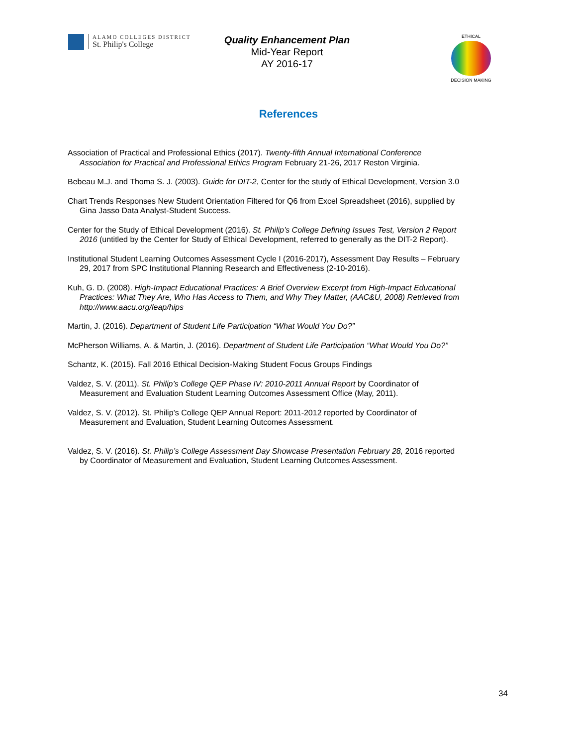ALAMO COLLEGES DISTRICT
St. Philip's College
Quality Enhancement Plan
Mid-Year Report
AY 2016-17
ETHICAL
DECISION MAKING
References
Association of Practical and Professional Ethics (2017). Twenty-fifth Annual International Conference Association for Practical and Professional Ethics Program February 21-26, 2017 Reston Virginia.
Bebeau M.J. and Thoma S. J. (2003). Guide for DIT-2, Center for the study of Ethical Development, Version 3.0
Chart Trends Responses New Student Orientation Filtered for Q6 from Excel Spreadsheet (2016), supplied by Gina Jasso Data Analyst-Student Success.
Center for the Study of Ethical Development (2016). St. Philip’s College Defining Issues Test, Version 2 Report 2016 (untitled by the Center for Study of Ethical Development, referred to generally as the DIT-2 Report).
Institutional Student Learning Outcomes Assessment Cycle I (2016-2017), Assessment Day Results – February 29, 2017 from SPC Institutional Planning Research and Effectiveness (2-10-2016).
Kuh, G. D. (2008). High-Impact Educational Practices: A Brief Overview Excerpt from High-Impact Educational Practices: What They Are, Who Has Access to Them, and Why They Matter, (AAC&U, 2008) Retrieved from http://www.aacu.org/leap/hips
Martin, J. (2016). Department of Student Life Participation “What Would You Do?”
McPherson Williams, A. & Martin, J. (2016). Department of Student Life Participation “What Would You Do?”
Schantz, K. (2015). Fall 2016 Ethical Decision-Making Student Focus Groups Findings
Valdez, S. V. (2011). St. Philip’s College QEP Phase IV: 2010-2011 Annual Report by Coordinator of Measurement and Evaluation Student Learning Outcomes Assessment Office (May, 2011).
Valdez, S. V. (2012). St. Philip’s College QEP Annual Report: 2011-2012 reported by Coordinator of Measurement and Evaluation, Student Learning Outcomes Assessment.
Valdez, S. V. (2016). St. Philip’s College Assessment Day Showcase Presentation February 28, 2016 reported by Coordinator of Measurement and Evaluation, Student Learning Outcomes Assessment.
34